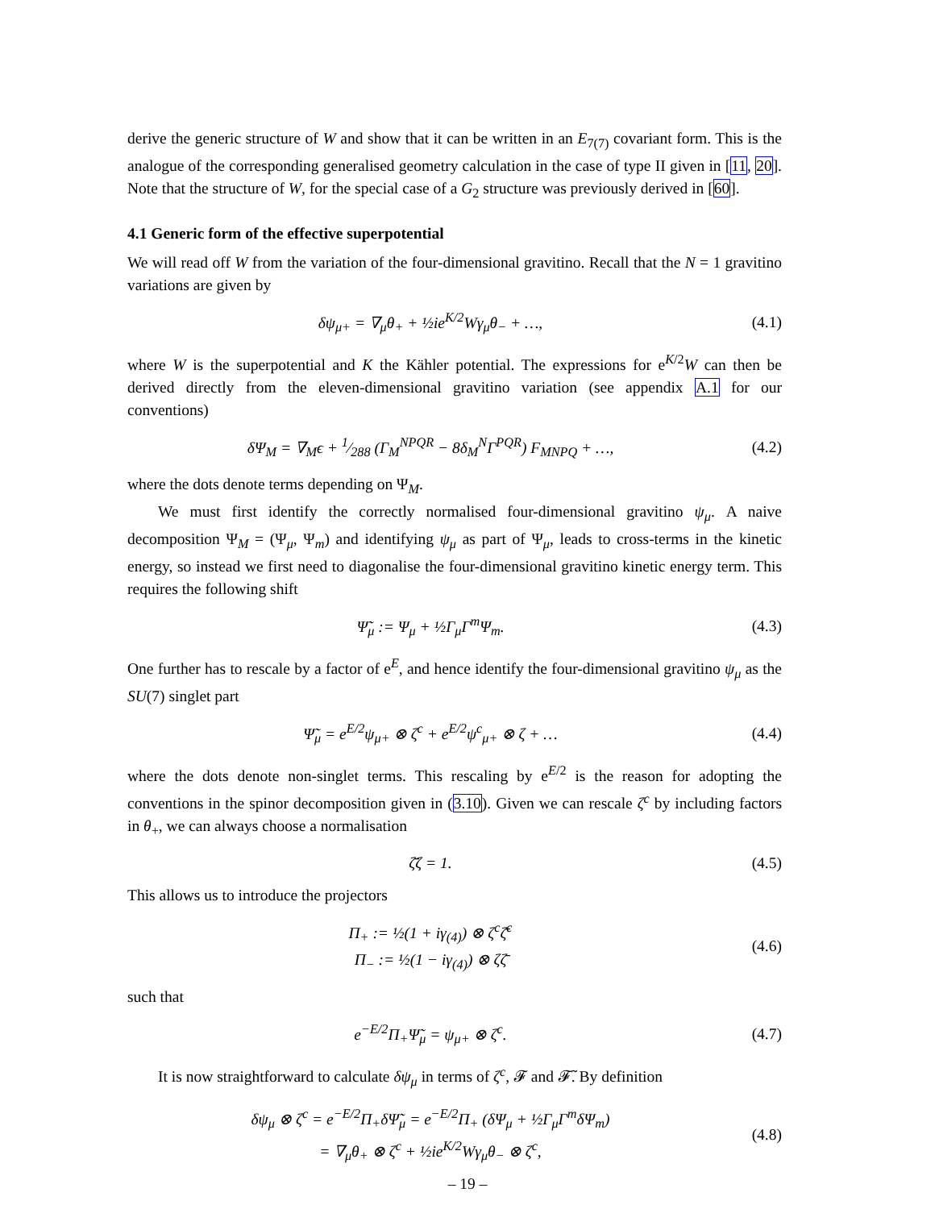derive the generic structure of W and show that it can be written in an E<sub>7(7)</sub> covariant form. This is the analogue of the corresponding generalised geometry calculation in the case of type II given in [11, 20]. Note that the structure of W, for the special case of a G<sub>2</sub> structure was previously derived in [60].
4.1 Generic form of the effective superpotential
We will read off W from the variation of the four-dimensional gravitino. Recall that the N = 1 gravitino variations are given by
δψ<sub>μ+</sub> = ∇<sub>μ</sub>θ<sub>+</sub> + ½ie<sup>K/2</sup>Wγ<sub>μ</sub>θ<sub>−</sub> + …, (4.1)
where W is the superpotential and K the Kähler potential. The expressions for e<sup>K/2</sup>W can then be derived directly from the eleven-dimensional gravitino variation (see appendix A.1 for our conventions)
δΨ<sub>M</sub> = ∇<sub>M</sub>ϵ + 1⁄288 (Γ<sub>M</sub><sup>NPQR</sup> − 8δ<sub>M</sub><sup>N</sup>Γ<sup>PQR</sup>) F<sub>MNPQ</sub> + …, (4.2)
where the dots denote terms depending on Ψ<sub>M</sub>.
We must first identify the correctly normalised four-dimensional gravitino ψ<sub>μ</sub>. A naive decomposition Ψ<sub>M</sub> = (Ψ<sub>μ</sub>, Ψ<sub>m</sub>) and identifying ψ<sub>μ</sub> as part of Ψ<sub>μ</sub>, leads to cross-terms in the kinetic energy, so instead we first need to diagonalise the four-dimensional gravitino kinetic energy term. This requires the following shift
Ψ̃<sub>μ</sub> := Ψ<sub>μ</sub> + ½Γ<sub>μ</sub>Γ<sup>m</sup>Ψ<sub>m</sub>. (4.3)
One further has to rescale by a factor of e<sup>E</sup>, and hence identify the four-dimensional gravitino ψ<sub>μ</sub> as the SU(7) singlet part
Ψ̃<sub>μ</sub> = e<sup>E/2</sup>ψ<sub>μ+</sub> ⊗ ζ<sup>c</sup> + e<sup>E/2</sup>ψ<sup>c</sup><sub>μ+</sub> ⊗ ζ + … (4.4)
where the dots denote non-singlet terms. This rescaling by e<sup>E/2</sup> is the reason for adopting the conventions in the spinor decomposition given in (3.10). Given we can rescale ζ<sup>c</sup> by including factors in θ<sub>+</sub>, we can always choose a normalisation
ζ̄ζ = 1. (4.5)
This allows us to introduce the projectors
Π<sub>+</sub> := ½(1 + iγ<sub>(4)</sub>) ⊗ ζ<sup>c</sup>ζ̄<sup>c</sup>
Π<sub>−</sub> := ½(1 − iγ<sub>(4)</sub>) ⊗ ζζ̄ (4.6)
such that
e<sup>−E/2</sup>Π<sub>+</sub>Ψ̃<sub>μ</sub> = ψ<sub>μ+</sub> ⊗ ζ<sup>c</sup>. (4.7)
It is now straightforward to calculate δψ<sub>μ</sub> in terms of ζ<sup>c</sup>, 𝓕 and 𝓕̃. By definition
δψ<sub>μ</sub> ⊗ ζ<sup>c</sup> = e<sup>−E/2</sup>Π<sub>+</sub>δΨ̃<sub>μ</sub> = e<sup>−E/2</sup>Π<sub>+</sub> (δΨ<sub>μ</sub> + ½Γ<sub>μ</sub>Γ<sup>m</sup>δΨ<sub>m</sub>)
= ∇<sub>μ</sub>θ<sub>+</sub> ⊗ ζ<sup>c</sup> + ½ie<sup>K/2</sup>Wγ<sub>μ</sub>θ<sub>−</sub> ⊗ ζ<sup>c</sup>, (4.8)
– 19 –